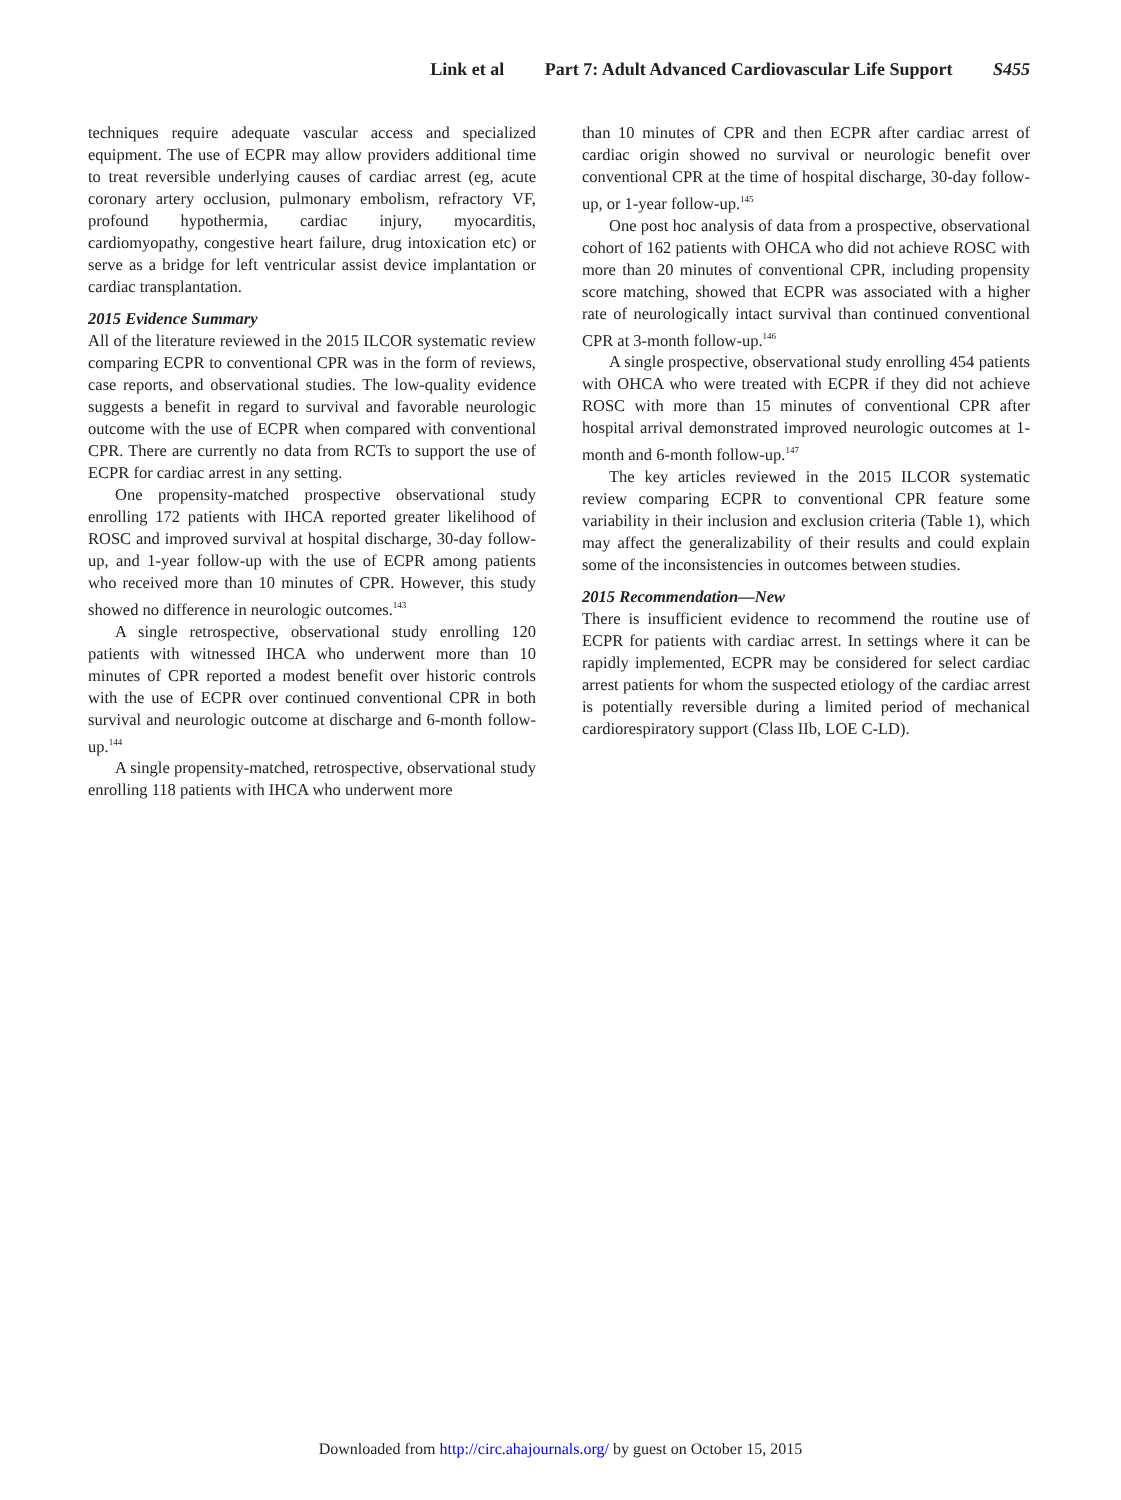Link et al Part 7: Adult Advanced Cardiovascular Life Support S455
techniques require adequate vascular access and specialized equipment. The use of ECPR may allow providers additional time to treat reversible underlying causes of cardiac arrest (eg, acute coronary artery occlusion, pulmonary embolism, refractory VF, profound hypothermia, cardiac injury, myocarditis, cardiomyopathy, congestive heart failure, drug intoxication etc) or serve as a bridge for left ventricular assist device implantation or cardiac transplantation.
2015 Evidence Summary
All of the literature reviewed in the 2015 ILCOR systematic review comparing ECPR to conventional CPR was in the form of reviews, case reports, and observational studies. The low-quality evidence suggests a benefit in regard to survival and favorable neurologic outcome with the use of ECPR when compared with conventional CPR. There are currently no data from RCTs to support the use of ECPR for cardiac arrest in any setting.
One propensity-matched prospective observational study enrolling 172 patients with IHCA reported greater likelihood of ROSC and improved survival at hospital discharge, 30-day follow-up, and 1-year follow-up with the use of ECPR among patients who received more than 10 minutes of CPR. However, this study showed no difference in neurologic outcomes.<sup>143</sup>
A single retrospective, observational study enrolling 120 patients with witnessed IHCA who underwent more than 10 minutes of CPR reported a modest benefit over historic controls with the use of ECPR over continued conventional CPR in both survival and neurologic outcome at discharge and 6-month follow-up.<sup>144</sup>
A single propensity-matched, retrospective, observational study enrolling 118 patients with IHCA who underwent more
than 10 minutes of CPR and then ECPR after cardiac arrest of cardiac origin showed no survival or neurologic benefit over conventional CPR at the time of hospital discharge, 30-day follow-up, or 1-year follow-up.<sup>145</sup>
One post hoc analysis of data from a prospective, observational cohort of 162 patients with OHCA who did not achieve ROSC with more than 20 minutes of conventional CPR, including propensity score matching, showed that ECPR was associated with a higher rate of neurologically intact survival than continued conventional CPR at 3-month follow-up.<sup>146</sup>
A single prospective, observational study enrolling 454 patients with OHCA who were treated with ECPR if they did not achieve ROSC with more than 15 minutes of conventional CPR after hospital arrival demonstrated improved neurologic outcomes at 1-month and 6-month follow-up.<sup>147</sup>
The key articles reviewed in the 2015 ILCOR systematic review comparing ECPR to conventional CPR feature some variability in their inclusion and exclusion criteria (Table 1), which may affect the generalizability of their results and could explain some of the inconsistencies in outcomes between studies.
2015 Recommendation—New
There is insufficient evidence to recommend the routine use of ECPR for patients with cardiac arrest. In settings where it can be rapidly implemented, ECPR may be considered for select cardiac arrest patients for whom the suspected etiology of the cardiac arrest is potentially reversible during a limited period of mechanical cardiorespiratory support (Class IIb, LOE C-LD).
Downloaded from http://circ.ahajournals.org/ by guest on October 15, 2015